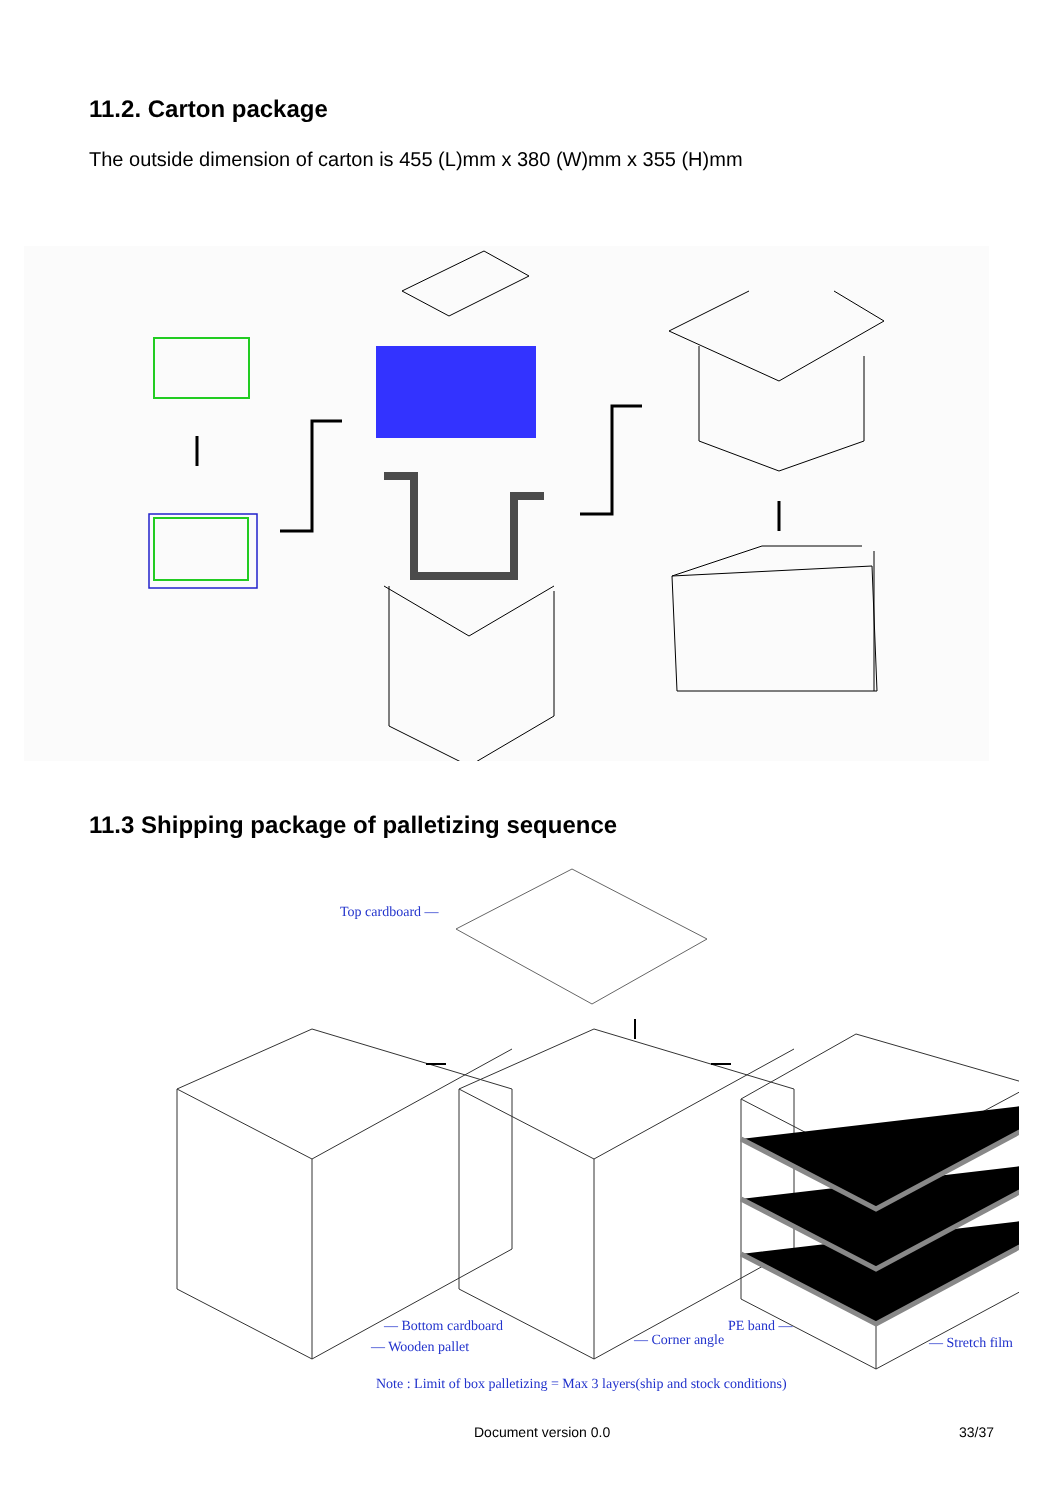11.2. Carton package
The outside dimension of carton is 455 (L)mm x 380 (W)mm x 355 (H)mm
11.3 Shipping package of palletizing sequence
Top cardboard —
— Bottom cardboard
— Wooden pallet — Corner angle
PE band —
— Stretch film
Note : Limit of box palletizing = Max 3 layers(ship and stock conditions)
Document version 0.0 33/37